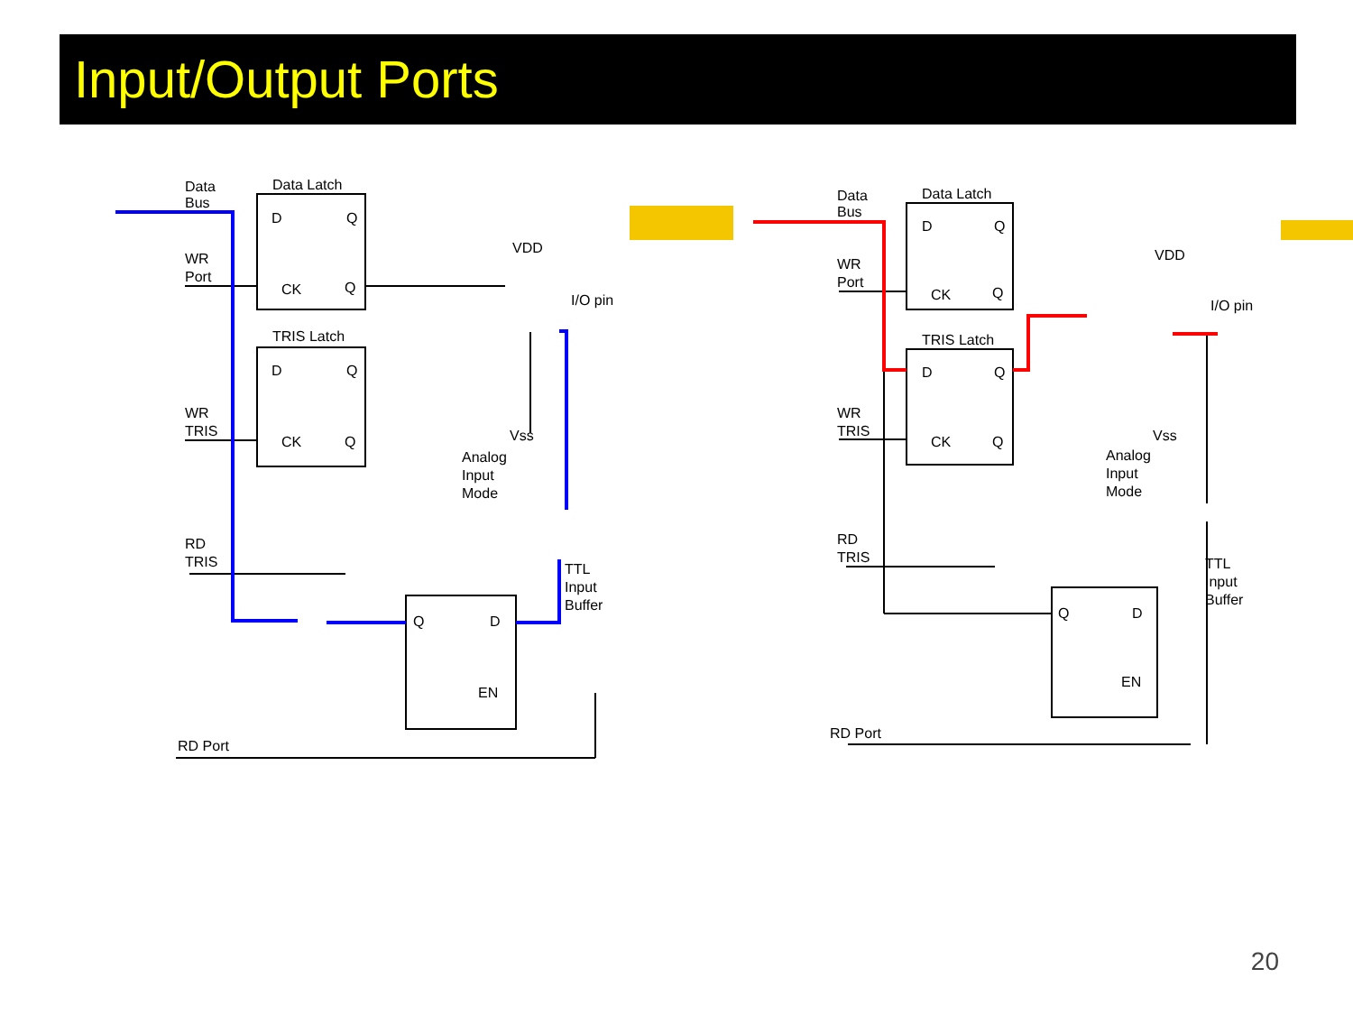Input/Output Ports
Data
Bus
Data Latch
D
Q
WR
Port
CK
Q
TRIS Latch
D
Q
WR
TRIS
CK
Q
VDD
I/O pin
Vss
Analog
Input
Mode
RD
TRIS
TTL
Input
Buffer
Q
D
EN
RD Port
Data
Bus
Data Latch
D
Q
WR
Port
CK
Q
TRIS Latch
D
Q
WR
TRIS
CK
Q
VDD
I/O pin
Vss
Analog
Input
Mode
RD
TRIS
TTL
Input
Buffer
Q
D
EN
RD Port
20